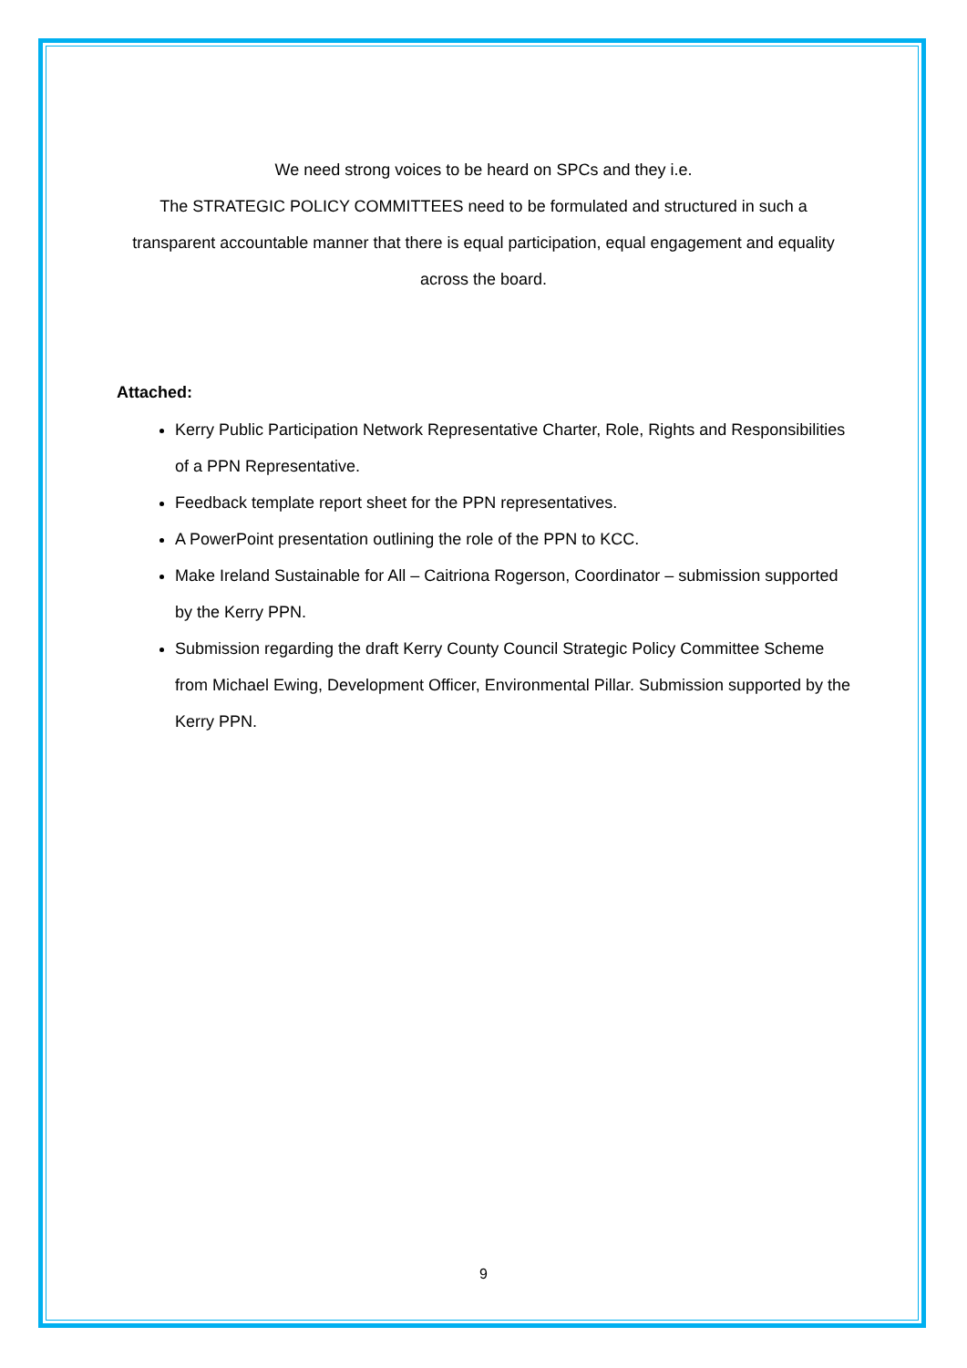We need strong voices to be heard on SPCs and they i.e.
The STRATEGIC POLICY COMMITTEES need to be formulated and structured in such a transparent accountable manner that there is equal participation, equal engagement and equality across the board.
Attached:
Kerry Public Participation Network Representative Charter, Role, Rights and Responsibilities of a PPN Representative.
Feedback template report sheet for the PPN representatives.
A PowerPoint presentation outlining the role of the PPN to KCC.
Make Ireland Sustainable for All – Caitriona Rogerson, Coordinator – submission supported by the Kerry PPN.
Submission regarding the draft Kerry County Council Strategic Policy Committee Scheme from Michael Ewing, Development Officer, Environmental Pillar. Submission supported by the Kerry PPN.
9